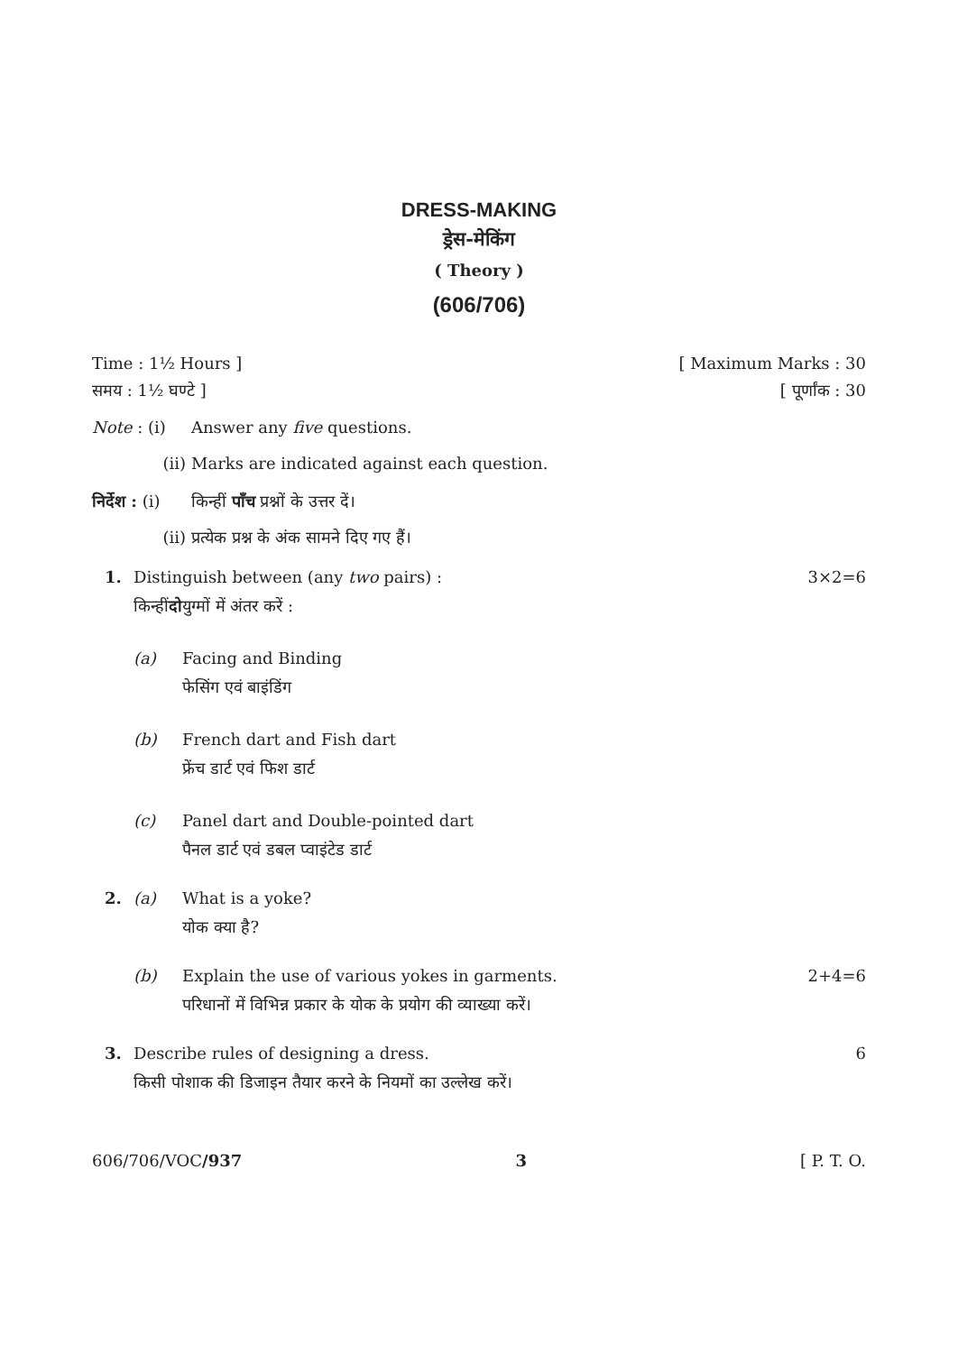DRESS-MAKING
ड्रेस-मेकिंग
( Theory )
(606/706)
Time : 1½ Hours ] [ Maximum Marks : 30
समय : 1½ घण्टे ] [ पूर्णांक : 30
Note : (i) Answer any five questions.
(ii) Marks are indicated against each question.
निर्देश : (i) किन्हीं पाँच प्रश्नों के उत्तर दें।
(ii) प्रत्येक प्रश्न के अंक सामने दिए गए हैं।
1. Distinguish between (any two pairs) : 3×2=6
किन्हीं दो युग्मों में अंतर करें :
(a) Facing and Binding
फेसिंग एवं बाइंडिंग
(b) French dart and Fish dart
फ्रेंच डार्ट एवं फिश डार्ट
(c) Panel dart and Double-pointed dart
पैनल डार्ट एवं डबल प्वाइंटेड डार्ट
2. (a) What is a yoke?
योक क्या है?
(b) Explain the use of various yokes in garments.
परिधानों में विभिन्न प्रकार के योक के प्रयोग की व्याख्या करें। 2+4=6
3. Describe rules of designing a dress. 6
किसी पोशाक की डिजाइन तैयार करने के नियमों का उल्लेख करें।
606/706/VOC/937 3 [ P. T. O.